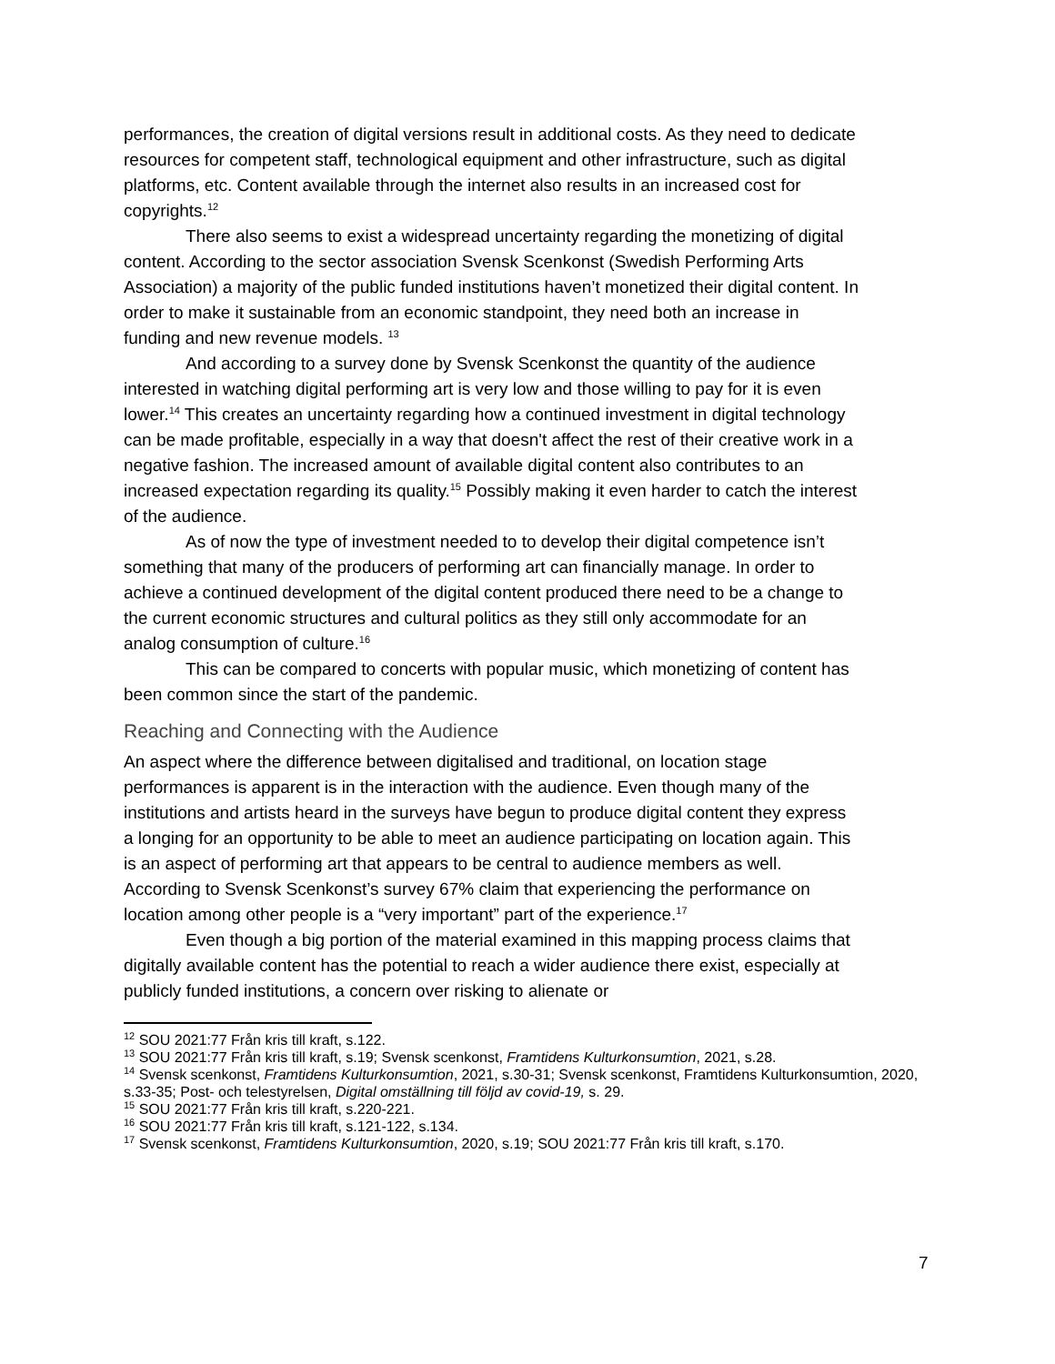performances, the creation of digital versions result in additional costs. As they need to dedicate resources for competent staff, technological equipment and other infrastructure, such as digital platforms, etc. Content available through the internet also results in an increased cost for copyrights.<sup>12</sup>
There also seems to exist a widespread uncertainty regarding the monetizing of digital content. According to the sector association Svensk Scenkonst (Swedish Performing Arts Association) a majority of the public funded institutions haven’t monetized their digital content. In order to make it sustainable from an economic standpoint, they need both an increase in funding and new revenue models. <sup>13</sup>
And according to a survey done by Svensk Scenkonst the quantity of the audience interested in watching digital performing art is very low and those willing to pay for it is even lower.<sup>14</sup> This creates an uncertainty regarding how a continued investment in digital technology can be made profitable, especially in a way that doesn't affect the rest of their creative work in a negative fashion. The increased amount of available digital content also contributes to an increased expectation regarding its quality.<sup>15</sup> Possibly making it even harder to catch the interest of the audience.
As of now the type of investment needed to to develop their digital competence isn’t something that many of the producers of performing art can financially manage. In order to achieve a continued development of the digital content produced there need to be a change to the current economic structures and cultural politics as they still only accommodate for an analog consumption of culture.<sup>16</sup>
This can be compared to concerts with popular music, which monetizing of content has been common since the start of the pandemic.
Reaching and Connecting with the Audience
An aspect where the difference between digitalised and traditional, on location stage performances is apparent is in the interaction with the audience. Even though many of the institutions and artists heard in the surveys have begun to produce digital content they express a longing for an opportunity to be able to meet an audience participating on location again. This is an aspect of performing art that appears to be central to audience members as well. According to Svensk Scenkonst’s survey 67% claim that experiencing the performance on location among other people is a “very important” part of the experience.<sup>17</sup>
Even though a big portion of the material examined in this mapping process claims that digitally available content has the potential to reach a wider audience there exist, especially at publicly funded institutions, a concern over risking to alienate or
<sup>12</sup> SOU 2021:77 Från kris till kraft, s.122.
<sup>13</sup> SOU 2021:77 Från kris till kraft, s.19; Svensk scenkonst, Framtidens Kulturkonsumtion, 2021, s.28.
<sup>14</sup> Svensk scenkonst, Framtidens Kulturkonsumtion, 2021, s.30-31; Svensk scenkonst, Framtidens Kulturkonsumtion, 2020, s.33-35; Post- och telestyrelsen, Digital omställning till följd av covid-19, s. 29.
<sup>15</sup> SOU 2021:77 Från kris till kraft, s.220-221.
<sup>16</sup> SOU 2021:77 Från kris till kraft, s.121-122, s.134.
<sup>17</sup> Svensk scenkonst, Framtidens Kulturkonsumtion, 2020, s.19; SOU 2021:77 Från kris till kraft, s.170.
7